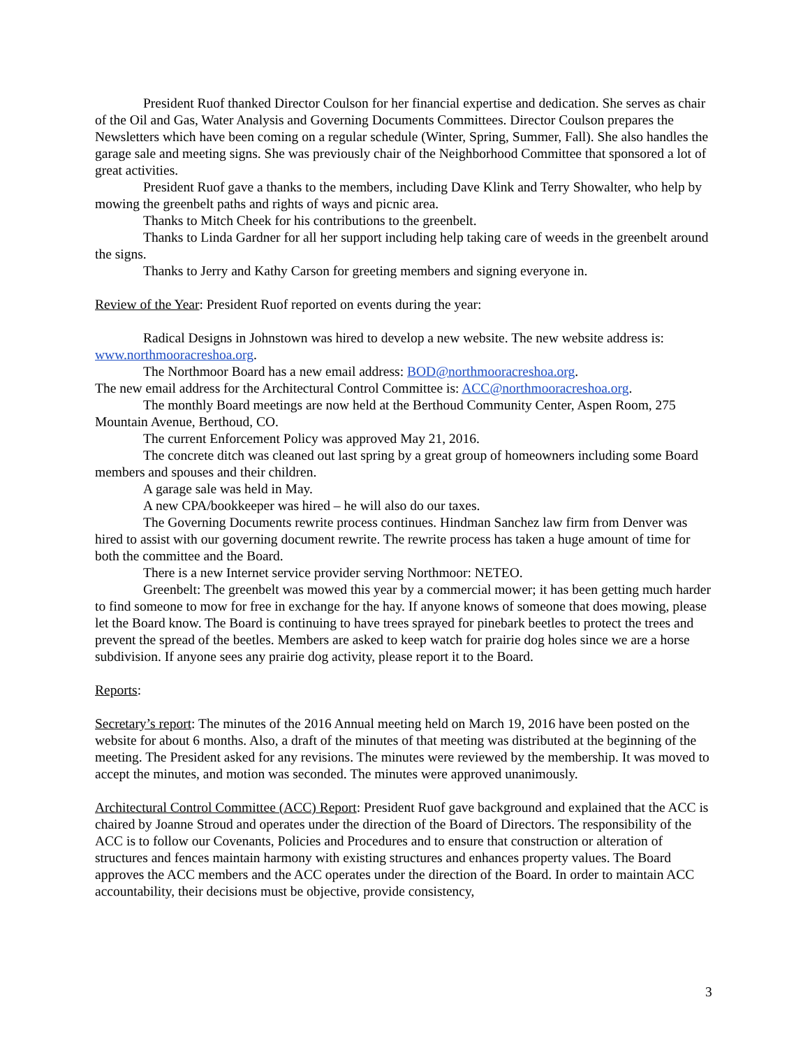President Ruof thanked Director Coulson for her financial expertise and dedication. She serves as chair of the Oil and Gas, Water Analysis and Governing Documents Committees. Director Coulson prepares the Newsletters which have been coming on a regular schedule (Winter, Spring, Summer, Fall). She also handles the garage sale and meeting signs. She was previously chair of the Neighborhood Committee that sponsored a lot of great activities.
President Ruof gave a thanks to the members, including Dave Klink and Terry Showalter, who help by mowing the greenbelt paths and rights of ways and picnic area.
Thanks to Mitch Cheek for his contributions to the greenbelt.
Thanks to Linda Gardner for all her support including help taking care of weeds in the greenbelt around the signs.
Thanks to Jerry and Kathy Carson for greeting members and signing everyone in.
Review of the Year: President Ruof reported on events during the year:
Radical Designs in Johnstown was hired to develop a new website. The new website address is: www.northmooracreshoa.org.
The Northmoor Board has a new email address: BOD@northmooracreshoa.org.
The new email address for the Architectural Control Committee is: ACC@northmooracreshoa.org.
The monthly Board meetings are now held at the Berthoud Community Center, Aspen Room, 275 Mountain Avenue, Berthoud, CO.
The current Enforcement Policy was approved May 21, 2016.
The concrete ditch was cleaned out last spring by a great group of homeowners including some Board members and spouses and their children.
A garage sale was held in May.
A new CPA/bookkeeper was hired – he will also do our taxes.
The Governing Documents rewrite process continues. Hindman Sanchez law firm from Denver was hired to assist with our governing document rewrite. The rewrite process has taken a huge amount of time for both the committee and the Board.
There is a new Internet service provider serving Northmoor: NETEO.
Greenbelt: The greenbelt was mowed this year by a commercial mower; it has been getting much harder to find someone to mow for free in exchange for the hay. If anyone knows of someone that does mowing, please let the Board know. The Board is continuing to have trees sprayed for pinebark beetles to protect the trees and prevent the spread of the beetles. Members are asked to keep watch for prairie dog holes since we are a horse subdivision. If anyone sees any prairie dog activity, please report it to the Board.
Reports:
Secretary’s report: The minutes of the 2016 Annual meeting held on March 19, 2016 have been posted on the website for about 6 months. Also, a draft of the minutes of that meeting was distributed at the beginning of the meeting. The President asked for any revisions. The minutes were reviewed by the membership. It was moved to accept the minutes, and motion was seconded. The minutes were approved unanimously.
Architectural Control Committee (ACC) Report: President Ruof gave background and explained that the ACC is chaired by Joanne Stroud and operates under the direction of the Board of Directors. The responsibility of the ACC is to follow our Covenants, Policies and Procedures and to ensure that construction or alteration of structures and fences maintain harmony with existing structures and enhances property values. The Board approves the ACC members and the ACC operates under the direction of the Board. In order to maintain ACC accountability, their decisions must be objective, provide consistency,
3